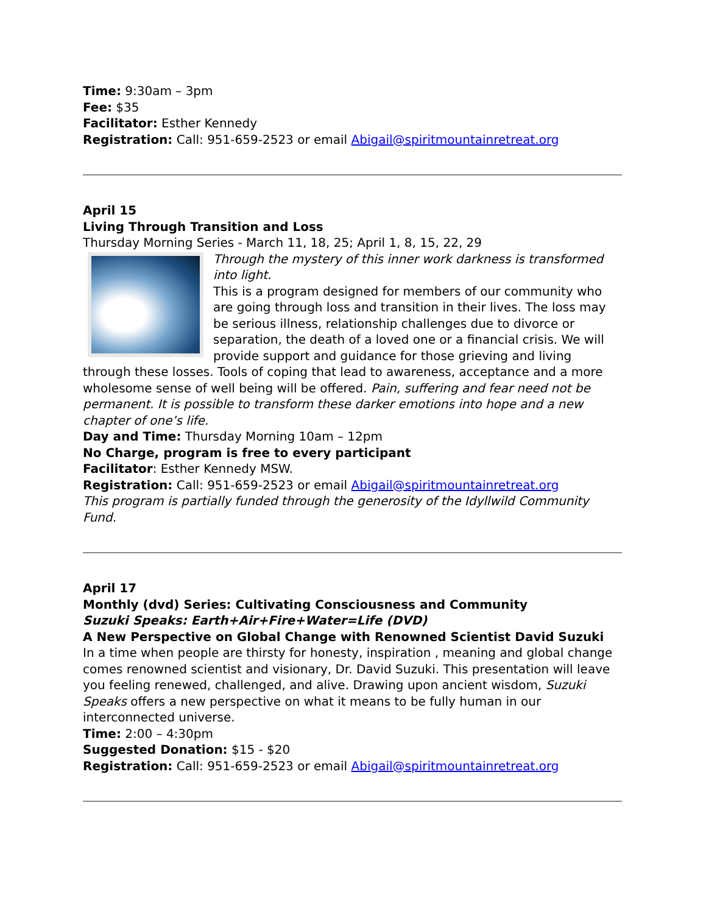Time: 9:30am – 3pm
Fee: $35
Facilitator: Esther Kennedy
Registration: Call: 951-659-2523 or email Abigail@spiritmountainretreat.org
April 15
Living Through Transition and Loss
Thursday Morning Series - March 11, 18, 25; April 1, 8, 15, 22, 29
Through the mystery of this inner work darkness is transformed into light.
This is a program designed for members of our community who are going through loss and transition in their lives. The loss may be serious illness, relationship challenges due to divorce or separation, the death of a loved one or a financial crisis. We will provide support and guidance for those grieving and living through these losses. Tools of coping that lead to awareness, acceptance and a more wholesome sense of well being will be offered. Pain, suffering and fear need not be permanent. It is possible to transform these darker emotions into hope and a new chapter of one’s life.
Day and Time: Thursday Morning 10am – 12pm
No Charge, program is free to every participant
Facilitator: Esther Kennedy MSW.
Registration: Call: 951-659-2523 or email Abigail@spiritmountainretreat.org
This program is partially funded through the generosity of the Idyllwild Community Fund.
April 17
Monthly (dvd) Series: Cultivating Consciousness and Community
Suzuki Speaks: Earth+Air+Fire+Water=Life (DVD)
A New Perspective on Global Change with Renowned Scientist David Suzuki
In a time when people are thirsty for honesty, inspiration , meaning and global change comes renowned scientist and visionary, Dr. David Suzuki. This presentation will leave you feeling renewed, challenged, and alive. Drawing upon ancient wisdom, Suzuki Speaks offers a new perspective on what it means to be fully human in our interconnected universe.
Time: 2:00 – 4:30pm
Suggested Donation: $15 - $20
Registration: Call: 951-659-2523 or email Abigail@spiritmountainretreat.org